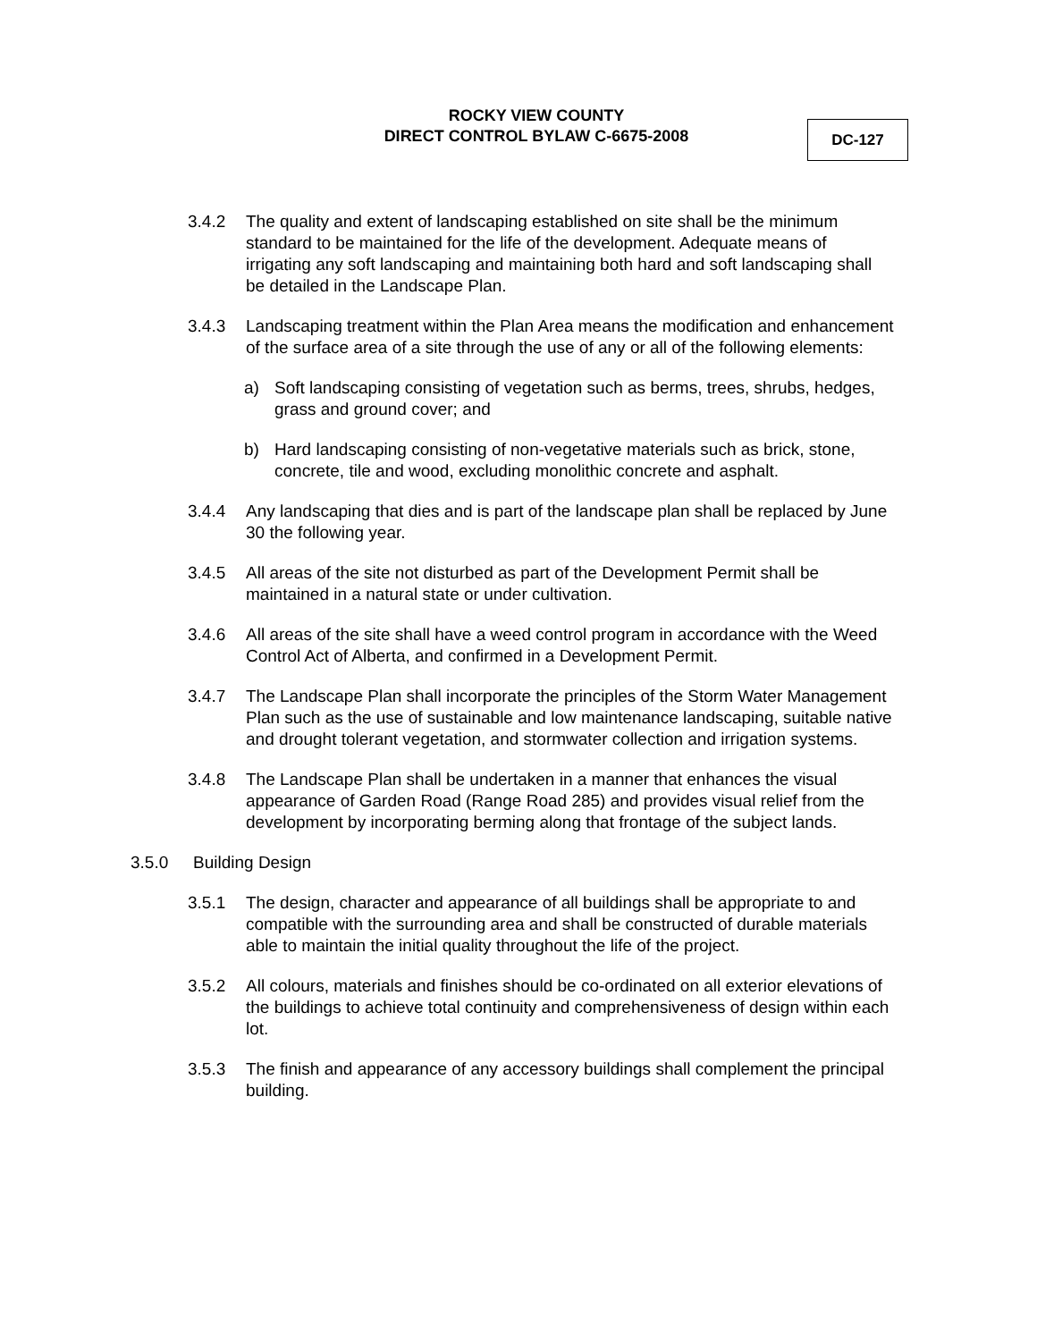ROCKY VIEW COUNTY
DIRECT CONTROL BYLAW C-6675-2008
DC-127
3.4.2 The quality and extent of landscaping established on site shall be the minimum standard to be maintained for the life of the development. Adequate means of irrigating any soft landscaping and maintaining both hard and soft landscaping shall be detailed in the Landscape Plan.
3.4.3 Landscaping treatment within the Plan Area means the modification and enhancement of the surface area of a site through the use of any or all of the following elements:
a) Soft landscaping consisting of vegetation such as berms, trees, shrubs, hedges, grass and ground cover; and
b) Hard landscaping consisting of non-vegetative materials such as brick, stone, concrete, tile and wood, excluding monolithic concrete and asphalt.
3.4.4 Any landscaping that dies and is part of the landscape plan shall be replaced by June 30 the following year.
3.4.5 All areas of the site not disturbed as part of the Development Permit shall be maintained in a natural state or under cultivation.
3.4.6 All areas of the site shall have a weed control program in accordance with the Weed Control Act of Alberta, and confirmed in a Development Permit.
3.4.7 The Landscape Plan shall incorporate the principles of the Storm Water Management Plan such as the use of sustainable and low maintenance landscaping, suitable native and drought tolerant vegetation, and stormwater collection and irrigation systems.
3.4.8 The Landscape Plan shall be undertaken in a manner that enhances the visual appearance of Garden Road (Range Road 285) and provides visual relief from the development by incorporating berming along that frontage of the subject lands.
3.5.0 Building Design
3.5.1 The design, character and appearance of all buildings shall be appropriate to and compatible with the surrounding area and shall be constructed of durable materials able to maintain the initial quality throughout the life of the project.
3.5.2 All colours, materials and finishes should be co-ordinated on all exterior elevations of the buildings to achieve total continuity and comprehensiveness of design within each lot.
3.5.3 The finish and appearance of any accessory buildings shall complement the principal building.